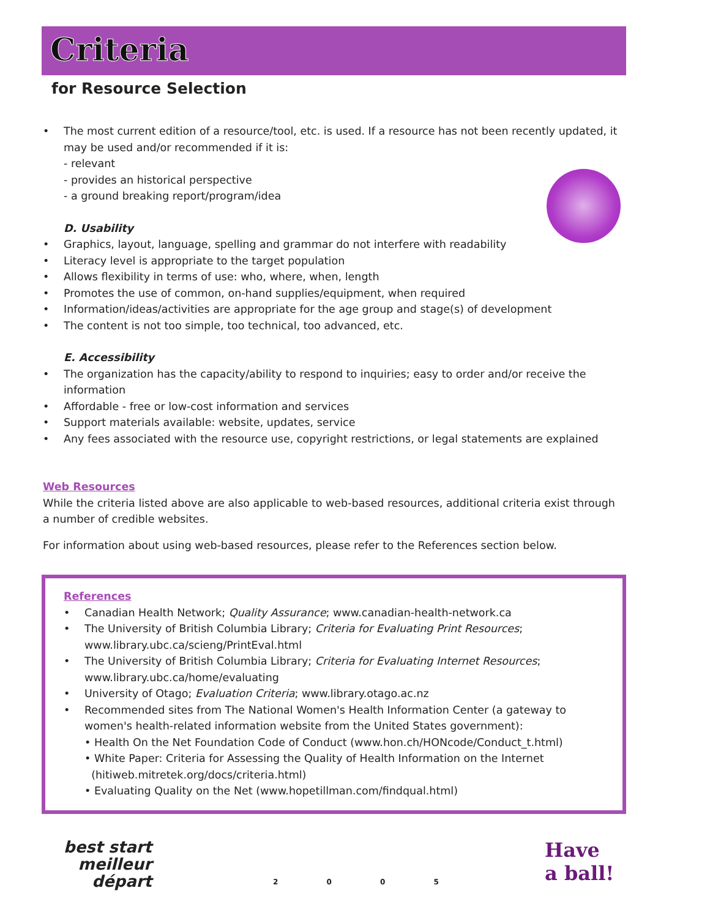Criteria
for Resource Selection
• The most current edition of a resource/tool, etc. is used. If a resource has not been recently updated, it may be used and/or recommended if it is:
- relevant
- provides an historical perspective
- a ground breaking report/program/idea
D. Usability
• Graphics, layout, language, spelling and grammar do not interfere with readability
• Literacy level is appropriate to the target population
• Allows flexibility in terms of use: who, where, when, length
• Promotes the use of common, on-hand supplies/equipment, when required
• Information/ideas/activities are appropriate for the age group and stage(s) of development
• The content is not too simple, too technical, too advanced, etc.
E. Accessibility
• The organization has the capacity/ability to respond to inquiries; easy to order and/or receive the information
• Affordable - free or low-cost information and services
• Support materials available: website, updates, service
• Any fees associated with the resource use, copyright restrictions, or legal statements are explained
Web Resources
While the criteria listed above are also applicable to web-based resources, additional criteria exist through a number of credible websites.
For information about using web-based resources, please refer to the References section below.
References
• Canadian Health Network; Quality Assurance; www.canadian-health-network.ca
• The University of British Columbia Library; Criteria for Evaluating Print Resources; www.library.ubc.ca/scieng/PrintEval.html
• The University of British Columbia Library; Criteria for Evaluating Internet Resources; www.library.ubc.ca/home/evaluating
• University of Otago; Evaluation Criteria; www.library.otago.ac.nz
• Recommended sites from The National Women's Health Information Center (a gateway to women's health-related information website from the United States government):
• Health On the Net Foundation Code of Conduct (www.hon.ch/HONcode/Conduct_t.html)
• White Paper: Criteria for Assessing the Quality of Health Information on the Internet
(hitiweb.mitretek.org/docs/criteria.html)
• Evaluating Quality on the Net (www.hopetillman.com/findqual.html)
best start
meilleur départ
2 0 0 5
Have
a ball!